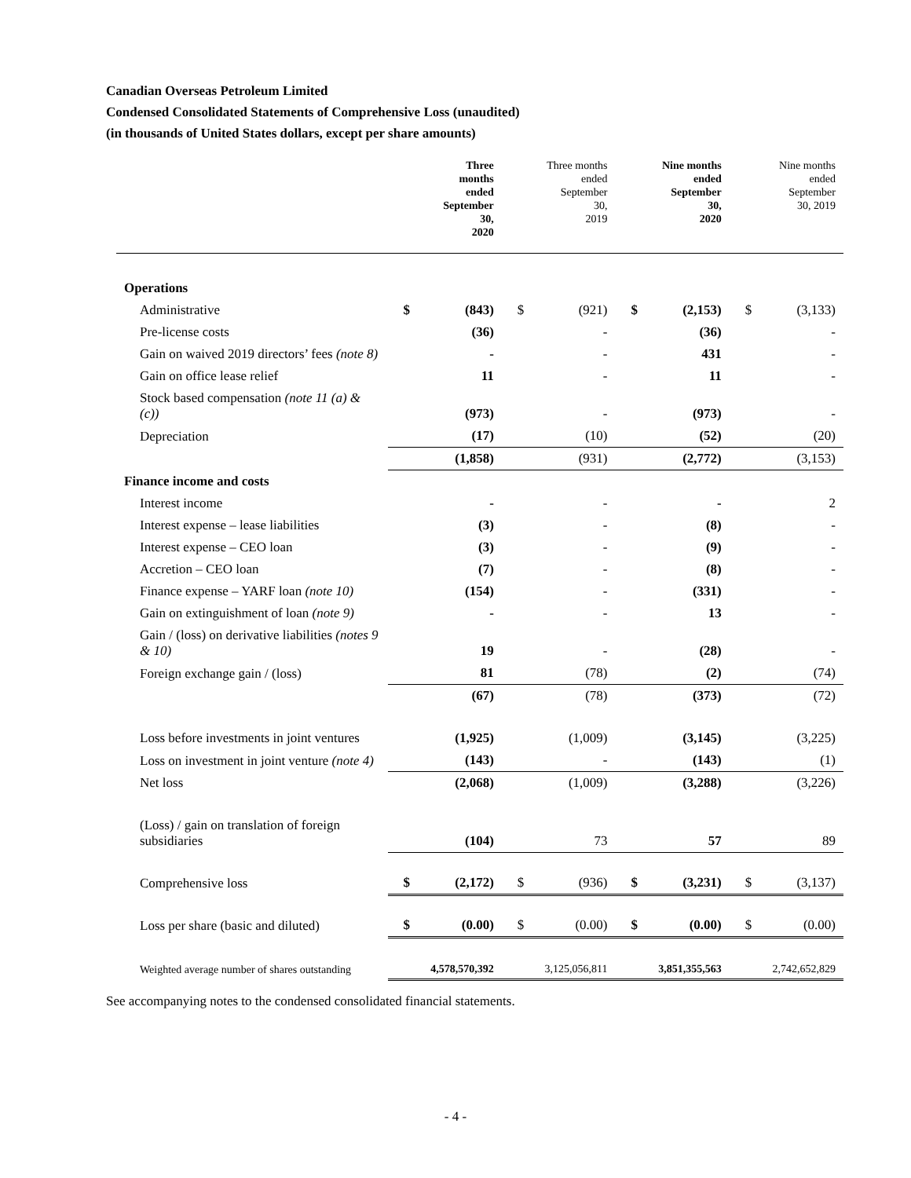Canadian Overseas Petroleum Limited
Condensed Consolidated Statements of Comprehensive Loss (unaudited)
(in thousands of United States dollars, except per share amounts)
| | | Three months ended September 30, 2020 | | Three months ended September 30, 2019 | | Nine months ended September 30, 2020 | | Nine months ended September 30, 2019 |
| --- | --- | --- | --- | --- | --- | --- | --- | --- |
| Operations | | | | | | | | |
| Administrative | $ | (843) | $ | (921) | $ | (2,153) | $ | (3,133) |
| Pre-license costs | | (36) | | - | | (36) | | - |
| Gain on waived 2019 directors’ fees (note 8) | | - | | - | | 431 | | - |
| Gain on office lease relief | | 11 | | - | | 11 | | - |
| Stock based compensation (note 11 (a) & (c)) | | (973) | | - | | (973) | | - |
| Depreciation | | (17) | | (10) | | (52) | | (20) |
| | | (1,858) | | (931) | | (2,772) | | (3,153) |
| Finance income and costs | | | | | | | | |
| Interest income | | - | | - | | - | | 2 |
| Interest expense – lease liabilities | | (3) | | - | | (8) | | - |
| Interest expense – CEO loan | | (3) | | - | | (9) | | - |
| Accretion – CEO loan | | (7) | | - | | (8) | | - |
| Finance expense – YARF loan (note 10) | | (154) | | - | | (331) | | - |
| Gain on extinguishment of loan (note 9) | | - | | - | | 13 | | - |
| Gain / (loss) on derivative liabilities (notes 9 & 10) | | 19 | | - | | (28) | | - |
| Foreign exchange gain / (loss) | | 81 | | (78) | | (2) | | (74) |
| | | (67) | | (78) | | (373) | | (72) |
| Loss before investments in joint ventures | | (1,925) | | (1,009) | | (3,145) | | (3,225) |
| Loss on investment in joint venture (note 4) | | (143) | | - | | (143) | | (1) |
| Net loss | | (2,068) | | (1,009) | | (3,288) | | (3,226) |
| (Loss) / gain on translation of foreign subsidiaries | | (104) | | 73 | | 57 | | 89 |
| Comprehensive loss | $ | (2,172) | $ | (936) | $ | (3,231) | $ | (3,137) |
| Loss per share (basic and diluted) | $ | (0.00) | $ | (0.00) | $ | (0.00) | $ | (0.00) |
| Weighted average number of shares outstanding | | 4,578,570,392 | | 3,125,056,811 | | 3,851,355,563 | | 2,742,652,829 |
See accompanying notes to the condensed consolidated financial statements.
- 4 -